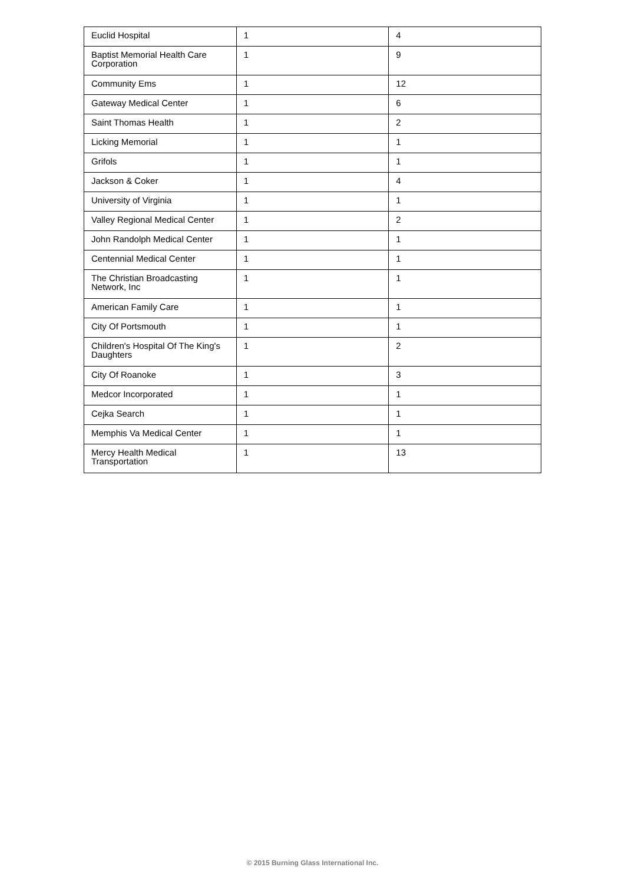| Euclid Hospital | 1 | 4 |
| Baptist Memorial Health Care Corporation | 1 | 9 |
| Community Ems | 1 | 12 |
| Gateway Medical Center | 1 | 6 |
| Saint Thomas Health | 1 | 2 |
| Licking Memorial | 1 | 1 |
| Grifols | 1 | 1 |
| Jackson & Coker | 1 | 4 |
| University of Virginia | 1 | 1 |
| Valley Regional Medical Center | 1 | 2 |
| John Randolph Medical Center | 1 | 1 |
| Centennial Medical Center | 1 | 1 |
| The Christian Broadcasting Network, Inc | 1 | 1 |
| American Family Care | 1 | 1 |
| City Of Portsmouth | 1 | 1 |
| Children's Hospital Of The King's Daughters | 1 | 2 |
| City Of Roanoke | 1 | 3 |
| Medcor Incorporated | 1 | 1 |
| Cejka Search | 1 | 1 |
| Memphis Va Medical Center | 1 | 1 |
| Mercy Health Medical Transportation | 1 | 13 |
© 2015 Burning Glass International Inc.